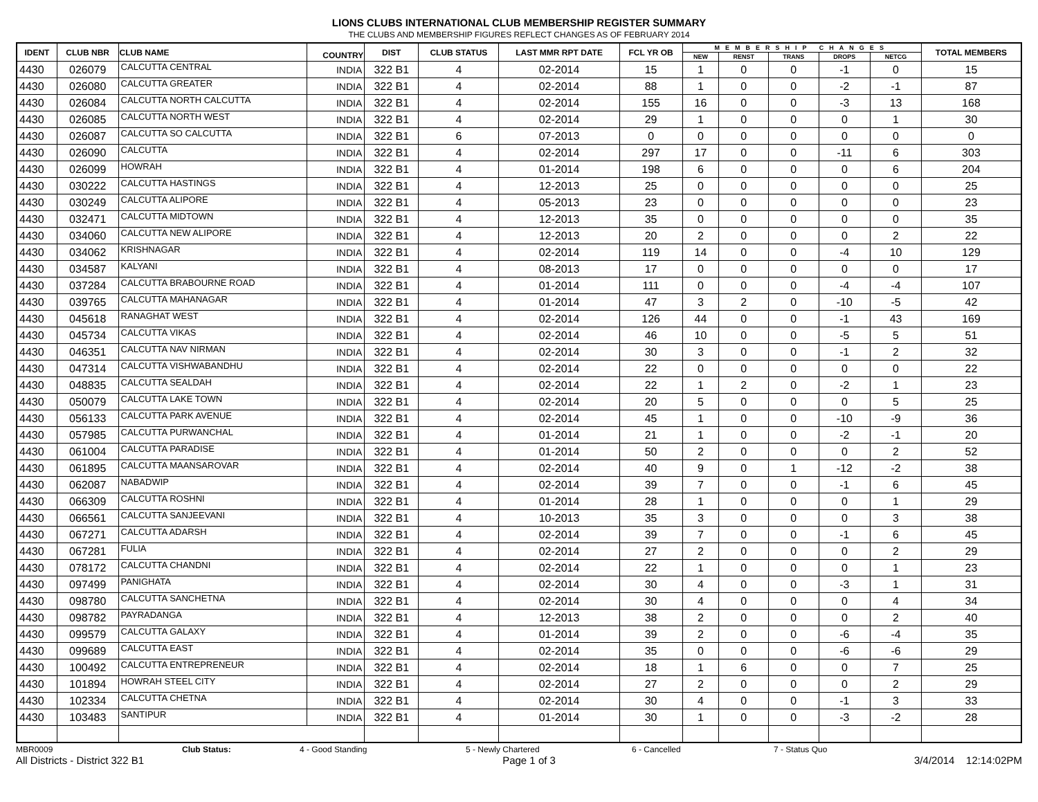LIONS CLUBS INTERNATIONAL CLUB MEMBERSHIP REGISTER SUMMARY
THE CLUBS AND MEMBERSHIP FIGURES REFLECT CHANGES AS OF FEBRUARY 2014
| IDENT | CLUB NBR | CLUB NAME | COUNTRY | DIST | CLUB STATUS | LAST MMR RPT DATE | FCL YR OB | MEMBERSHIP CHANGES | | | | | TOTAL MEMBERS |
| --- | --- | --- | --- | --- | --- | --- | --- | --- | --- | --- | --- | --- | --- |
| | | | | | | | | NEW | RENST | TRANS | DROPS | NETCG | |
| 4430 | 026079 | CALCUTTA CENTRAL | INDIA | 322 B1 | 4 | 02-2014 | 15 | 1 | 0 | 0 | -1 | 0 | 15 |
| 4430 | 026080 | CALCUTTA GREATER | INDIA | 322 B1 | 4 | 02-2014 | 88 | 1 | 0 | 0 | -2 | -1 | 87 |
| 4430 | 026084 | CALCUTTA NORTH CALCUTTA | INDIA | 322 B1 | 4 | 02-2014 | 155 | 16 | 0 | 0 | -3 | 13 | 168 |
| 4430 | 026085 | CALCUTTA NORTH WEST | INDIA | 322 B1 | 4 | 02-2014 | 29 | 1 | 0 | 0 | 0 | 1 | 30 |
| 4430 | 026087 | CALCUTTA SO CALCUTTA | INDIA | 322 B1 | 6 | 07-2013 | 0 | 0 | 0 | 0 | 0 | 0 | 0 |
| 4430 | 026090 | CALCUTTA | INDIA | 322 B1 | 4 | 02-2014 | 297 | 17 | 0 | 0 | -11 | 6 | 303 |
| 4430 | 026099 | HOWRAH | INDIA | 322 B1 | 4 | 01-2014 | 198 | 6 | 0 | 0 | 0 | 6 | 204 |
| 4430 | 030222 | CALCUTTA HASTINGS | INDIA | 322 B1 | 4 | 12-2013 | 25 | 0 | 0 | 0 | 0 | 0 | 25 |
| 4430 | 030249 | CALCUTTA ALIPORE | INDIA | 322 B1 | 4 | 05-2013 | 23 | 0 | 0 | 0 | 0 | 0 | 23 |
| 4430 | 032471 | CALCUTTA MIDTOWN | INDIA | 322 B1 | 4 | 12-2013 | 35 | 0 | 0 | 0 | 0 | 0 | 35 |
| 4430 | 034060 | CALCUTTA NEW ALIPORE | INDIA | 322 B1 | 4 | 12-2013 | 20 | 2 | 0 | 0 | 0 | 2 | 22 |
| 4430 | 034062 | KRISHNAGAR | INDIA | 322 B1 | 4 | 02-2014 | 119 | 14 | 0 | 0 | -4 | 10 | 129 |
| 4430 | 034587 | KALYANI | INDIA | 322 B1 | 4 | 08-2013 | 17 | 0 | 0 | 0 | 0 | 0 | 17 |
| 4430 | 037284 | CALCUTTA BRABOURNE ROAD | INDIA | 322 B1 | 4 | 01-2014 | 111 | 0 | 0 | 0 | -4 | -4 | 107 |
| 4430 | 039765 | CALCUTTA MAHANAGAR | INDIA | 322 B1 | 4 | 01-2014 | 47 | 3 | 2 | 0 | -10 | -5 | 42 |
| 4430 | 045618 | RANAGHAT WEST | INDIA | 322 B1 | 4 | 02-2014 | 126 | 44 | 0 | 0 | -1 | 43 | 169 |
| 4430 | 045734 | CALCUTTA VIKAS | INDIA | 322 B1 | 4 | 02-2014 | 46 | 10 | 0 | 0 | -5 | 5 | 51 |
| 4430 | 046351 | CALCUTTA NAV NIRMAN | INDIA | 322 B1 | 4 | 02-2014 | 30 | 3 | 0 | 0 | -1 | 2 | 32 |
| 4430 | 047314 | CALCUTTA VISHWABANDHU | INDIA | 322 B1 | 4 | 02-2014 | 22 | 0 | 0 | 0 | 0 | 0 | 22 |
| 4430 | 048835 | CALCUTTA SEALDAH | INDIA | 322 B1 | 4 | 02-2014 | 22 | 1 | 2 | 0 | -2 | 1 | 23 |
| 4430 | 050079 | CALCUTTA LAKE TOWN | INDIA | 322 B1 | 4 | 02-2014 | 20 | 5 | 0 | 0 | 0 | 5 | 25 |
| 4430 | 056133 | CALCUTTA PARK AVENUE | INDIA | 322 B1 | 4 | 02-2014 | 45 | 1 | 0 | 0 | -10 | -9 | 36 |
| 4430 | 057985 | CALCUTTA PURWANCHAL | INDIA | 322 B1 | 4 | 01-2014 | 21 | 1 | 0 | 0 | -2 | -1 | 20 |
| 4430 | 061004 | CALCUTTA PARADISE | INDIA | 322 B1 | 4 | 01-2014 | 50 | 2 | 0 | 0 | 0 | 2 | 52 |
| 4430 | 061895 | CALCUTTA MAANSAROVAR | INDIA | 322 B1 | 4 | 02-2014 | 40 | 9 | 0 | 1 | -12 | -2 | 38 |
| 4430 | 062087 | NABADWIP | INDIA | 322 B1 | 4 | 02-2014 | 39 | 7 | 0 | 0 | -1 | 6 | 45 |
| 4430 | 066309 | CALCUTTA ROSHNI | INDIA | 322 B1 | 4 | 01-2014 | 28 | 1 | 0 | 0 | 0 | 1 | 29 |
| 4430 | 066561 | CALCUTTA SANJEEVANI | INDIA | 322 B1 | 4 | 10-2013 | 35 | 3 | 0 | 0 | 0 | 3 | 38 |
| 4430 | 067271 | CALCUTTA ADARSH | INDIA | 322 B1 | 4 | 02-2014 | 39 | 7 | 0 | 0 | -1 | 6 | 45 |
| 4430 | 067281 | FULIA | INDIA | 322 B1 | 4 | 02-2014 | 27 | 2 | 0 | 0 | 0 | 2 | 29 |
| 4430 | 078172 | CALCUTTA CHANDNI | INDIA | 322 B1 | 4 | 02-2014 | 22 | 1 | 0 | 0 | 0 | 1 | 23 |
| 4430 | 097499 | PANIGHATA | INDIA | 322 B1 | 4 | 02-2014 | 30 | 4 | 0 | 0 | -3 | 1 | 31 |
| 4430 | 098780 | CALCUTTA SANCHETNA | INDIA | 322 B1 | 4 | 02-2014 | 30 | 4 | 0 | 0 | 0 | 4 | 34 |
| 4430 | 098782 | PAYRADANGA | INDIA | 322 B1 | 4 | 12-2013 | 38 | 2 | 0 | 0 | 0 | 2 | 40 |
| 4430 | 099579 | CALCUTTA GALAXY | INDIA | 322 B1 | 4 | 01-2014 | 39 | 2 | 0 | 0 | -6 | -4 | 35 |
| 4430 | 099689 | CALCUTTA EAST | INDIA | 322 B1 | 4 | 02-2014 | 35 | 0 | 0 | 0 | -6 | -6 | 29 |
| 4430 | 100492 | CALCUTTA ENTREPRENEUR | INDIA | 322 B1 | 4 | 02-2014 | 18 | 1 | 6 | 0 | 0 | 7 | 25 |
| 4430 | 101894 | HOWRAH STEEL CITY | INDIA | 322 B1 | 4 | 02-2014 | 27 | 2 | 0 | 0 | 0 | 2 | 29 |
| 4430 | 102334 | CALCUTTA CHETNA | INDIA | 322 B1 | 4 | 02-2014 | 30 | 4 | 0 | 0 | -1 | 3 | 33 |
| 4430 | 103483 | SANTIPUR | INDIA | 322 B1 | 4 | 01-2014 | 30 | 1 | 0 | 0 | -3 | -2 | 28 |
MBR0009 Club Status: 4 - Good Standing 5 - Newly Chartered 6 - Cancelled 7 - Status Quo
All Districts - District 322 B1 Page 1 of 3 3/4/2014 12:14:02PM